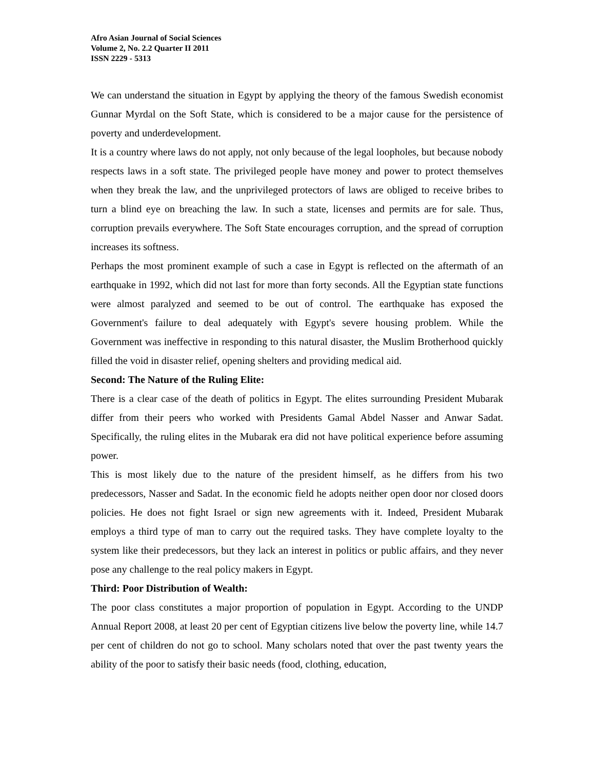Afro Asian Journal of Social Sciences
Volume 2, No. 2.2 Quarter II 2011
ISSN 2229 - 5313
We can understand the situation in Egypt by applying the theory of the famous Swedish economist Gunnar Myrdal on the Soft State, which is considered to be a major cause for the persistence of poverty and underdevelopment.
It is a country where laws do not apply, not only because of the legal loopholes, but because nobody respects laws in a soft state. The privileged people have money and power to protect themselves when they break the law, and the unprivileged protectors of laws are obliged to receive bribes to turn a blind eye on breaching the law. In such a state, licenses and permits are for sale. Thus, corruption prevails everywhere. The Soft State encourages corruption, and the spread of corruption increases its softness.
Perhaps the most prominent example of such a case in Egypt is reflected on the aftermath of an earthquake in 1992, which did not last for more than forty seconds. All the Egyptian state functions were almost paralyzed and seemed to be out of control. The earthquake has exposed the Government's failure to deal adequately with Egypt's severe housing problem. While the Government was ineffective in responding to this natural disaster, the Muslim Brotherhood quickly filled the void in disaster relief, opening shelters and providing medical aid.
Second: The Nature of the Ruling Elite:
There is a clear case of the death of politics in Egypt. The elites surrounding President Mubarak differ from their peers who worked with Presidents Gamal Abdel Nasser and Anwar Sadat. Specifically, the ruling elites in the Mubarak era did not have political experience before assuming power.
This is most likely due to the nature of the president himself, as he differs from his two predecessors, Nasser and Sadat. In the economic field he adopts neither open door nor closed doors policies. He does not fight Israel or sign new agreements with it. Indeed, President Mubarak employs a third type of man to carry out the required tasks. They have complete loyalty to the system like their predecessors, but they lack an interest in politics or public affairs, and they never pose any challenge to the real policy makers in Egypt.
Third: Poor Distribution of Wealth:
The poor class constitutes a major proportion of population in Egypt. According to the UNDP Annual Report 2008, at least 20 per cent of Egyptian citizens live below the poverty line, while 14.7 per cent of children do not go to school. Many scholars noted that over the past twenty years the ability of the poor to satisfy their basic needs (food, clothing, education,